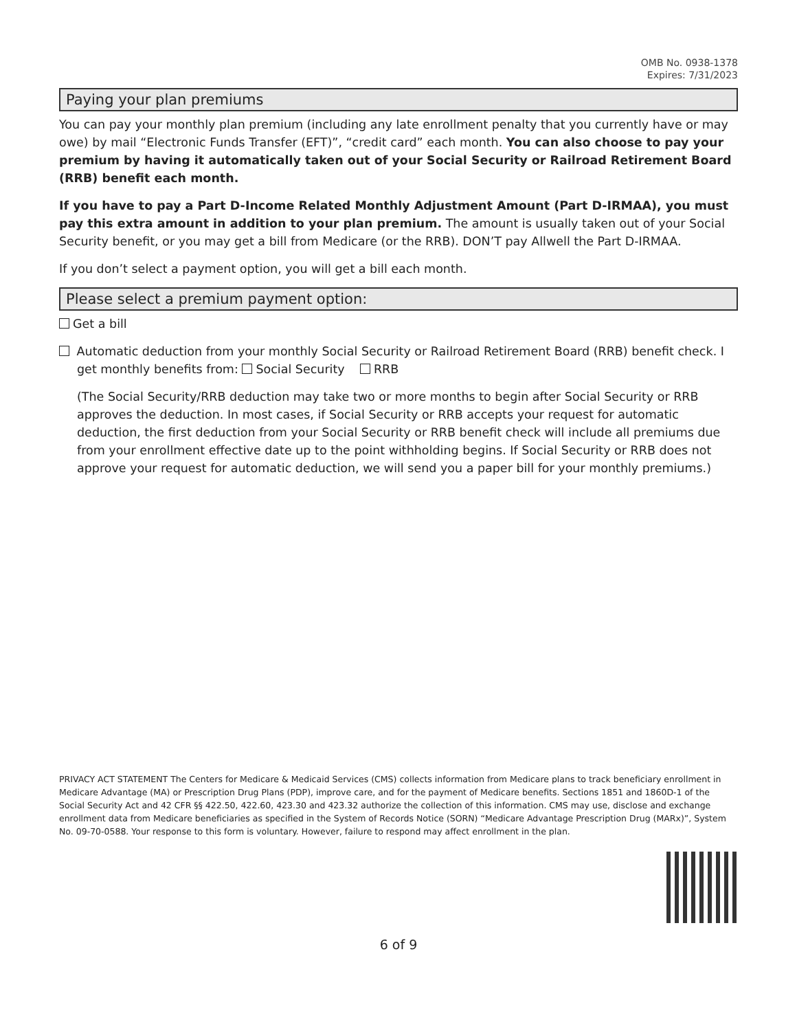OMB No. 0938-1378
Expires: 7/31/2023
Paying your plan premiums
You can pay your monthly plan premium (including any late enrollment penalty that you currently have or may owe) by mail “Electronic Funds Transfer (EFT)”, “credit card” each month. You can also choose to pay your premium by having it automatically taken out of your Social Security or Railroad Retirement Board (RRB) benefit each month.
If you have to pay a Part D-Income Related Monthly Adjustment Amount (Part D-IRMAA), you must pay this extra amount in addition to your plan premium. The amount is usually taken out of your Social Security benefit, or you may get a bill from Medicare (or the RRB). DON’T pay Allwell the Part D-IRMAA.
If you don’t select a payment option, you will get a bill each month.
Please select a premium payment option:
Get a bill
Automatic deduction from your monthly Social Security or Railroad Retirement Board (RRB) benefit check. I get monthly benefits from: Social Security RRB
(The Social Security/RRB deduction may take two or more months to begin after Social Security or RRB approves the deduction. In most cases, if Social Security or RRB accepts your request for automatic deduction, the first deduction from your Social Security or RRB benefit check will include all premiums due from your enrollment effective date up to the point withholding begins. If Social Security or RRB does not approve your request for automatic deduction, we will send you a paper bill for your monthly premiums.)
PRIVACY ACT STATEMENT The Centers for Medicare & Medicaid Services (CMS) collects information from Medicare plans to track beneficiary enrollment in Medicare Advantage (MA) or Prescription Drug Plans (PDP), improve care, and for the payment of Medicare benefits. Sections 1851 and 1860D-1 of the Social Security Act and 42 CFR §§ 422.50, 422.60, 423.30 and 423.32 authorize the collection of this information. CMS may use, disclose and exchange enrollment data from Medicare beneficiaries as specified in the System of Records Notice (SORN) “Medicare Advantage Prescription Drug (MARx)”, System No. 09-70-0588. Your response to this form is voluntary. However, failure to respond may affect enrollment in the plan.
6 of 9